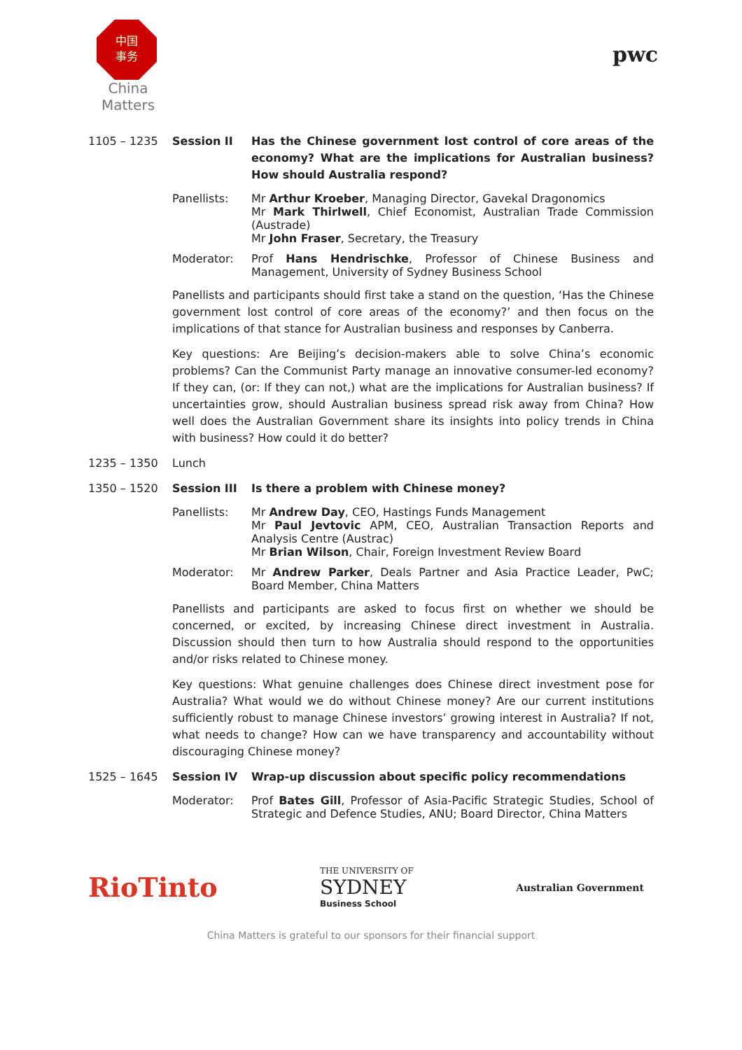中国
事务
China
Matters
pwc
1105 – 1235 Session II Has the Chinese government lost control of core areas of the economy? What are the implications for Australian business? How should Australia respond?
Panellists: Mr Arthur Kroeber, Managing Director, Gavekal Dragonomics
Mr Mark Thirlwell, Chief Economist, Australian Trade Commission (Austrade)
Mr John Fraser, Secretary, the Treasury
Moderator: Prof Hans Hendrischke, Professor of Chinese Business and Management, University of Sydney Business School
Panellists and participants should first take a stand on the question, ‘Has the Chinese government lost control of core areas of the economy?’ and then focus on the implications of that stance for Australian business and responses by Canberra.
Key questions: Are Beijing’s decision-makers able to solve China’s economic problems? Can the Communist Party manage an innovative consumer-led economy? If they can, (or: If they can not,) what are the implications for Australian business? If uncertainties grow, should Australian business spread risk away from China? How well does the Australian Government share its insights into policy trends in China with business? How could it do better?
1235 – 1350 Lunch
1350 – 1520 Session III Is there a problem with Chinese money?
Panellists: Mr Andrew Day, CEO, Hastings Funds Management
Mr Paul Jevtovic APM, CEO, Australian Transaction Reports and Analysis Centre (Austrac)
Mr Brian Wilson, Chair, Foreign Investment Review Board
Moderator: Mr Andrew Parker, Deals Partner and Asia Practice Leader, PwC; Board Member, China Matters
Panellists and participants are asked to focus first on whether we should be concerned, or excited, by increasing Chinese direct investment in Australia. Discussion should then turn to how Australia should respond to the opportunities and/or risks related to Chinese money.
Key questions: What genuine challenges does Chinese direct investment pose for Australia? What would we do without Chinese money? Are our current institutions sufficiently robust to manage Chinese investors’ growing interest in Australia? If not, what needs to change? How can we have transparency and accountability without discouraging Chinese money?
1525 – 1645 Session IV Wrap-up discussion about specific policy recommendations
Moderator: Prof Bates Gill, Professor of Asia-Pacific Strategic Studies, School of Strategic and Defence Studies, ANU; Board Director, China Matters
RioTinto
THE UNIVERSITY OF
SYDNEY
Business School
Australian Government
China Matters is grateful to our sponsors for their financial support